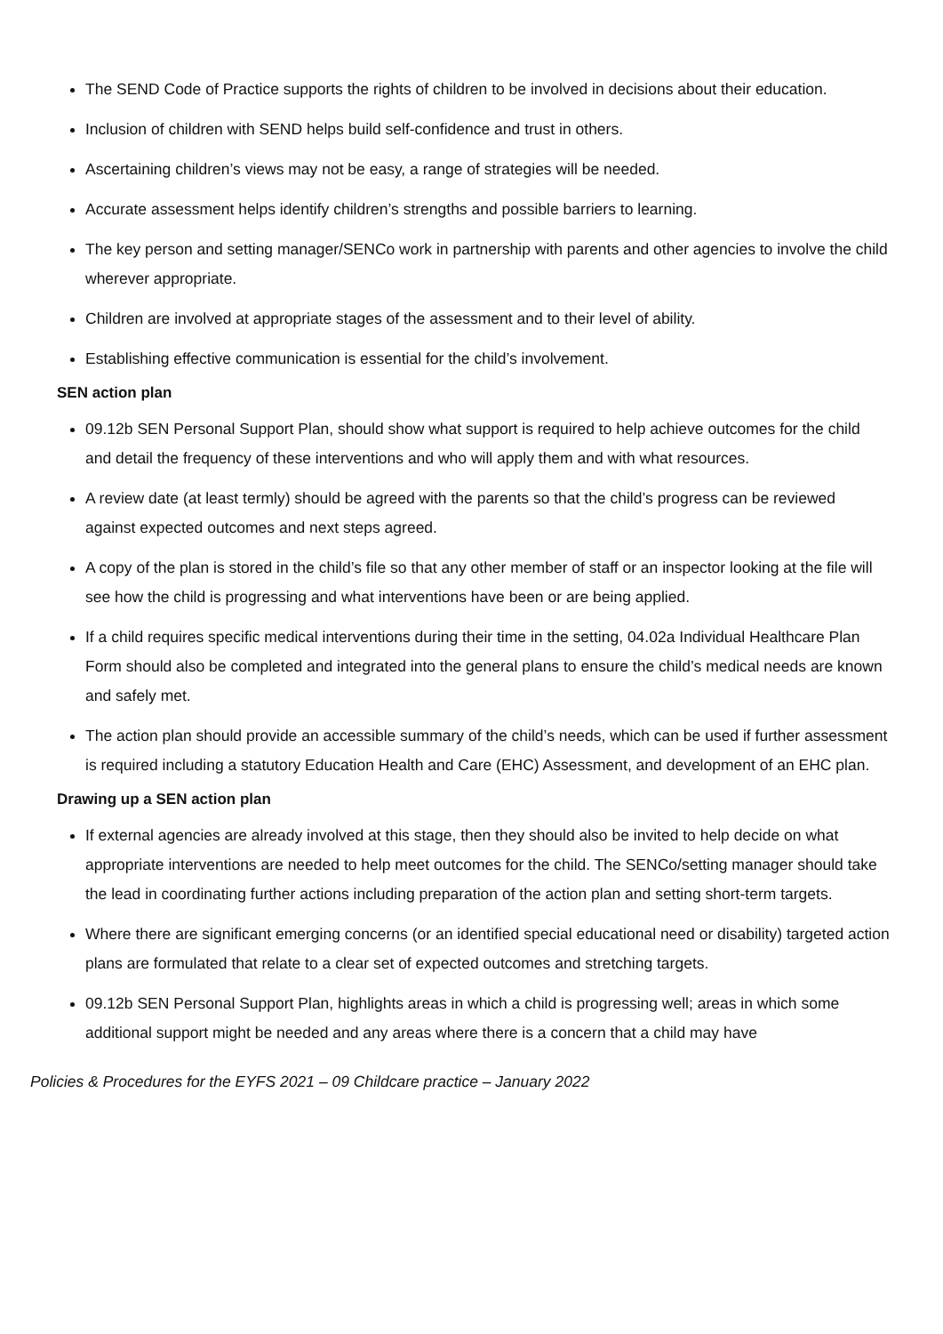The SEND Code of Practice supports the rights of children to be involved in decisions about their education.
Inclusion of children with SEND helps build self-confidence and trust in others.
Ascertaining children’s views may not be easy, a range of strategies will be needed.
Accurate assessment helps identify children’s strengths and possible barriers to learning.
The key person and setting manager/SENCo work in partnership with parents and other agencies to involve the child wherever appropriate.
Children are involved at appropriate stages of the assessment and to their level of ability.
Establishing effective communication is essential for the child’s involvement.
SEN action plan
09.12b SEN Personal Support Plan, should show what support is required to help achieve outcomes for the child and detail the frequency of these interventions and who will apply them and with what resources.
A review date (at least termly) should be agreed with the parents so that the child’s progress can be reviewed against expected outcomes and next steps agreed.
A copy of the plan is stored in the child’s file so that any other member of staff or an inspector looking at the file will see how the child is progressing and what interventions have been or are being applied.
If a child requires specific medical interventions during their time in the setting, 04.02a Individual Healthcare Plan Form should also be completed and integrated into the general plans to ensure the child’s medical needs are known and safely met.
The action plan should provide an accessible summary of the child’s needs, which can be used if further assessment is required including a statutory Education Health and Care (EHC) Assessment, and development of an EHC plan.
Drawing up a SEN action plan
If external agencies are already involved at this stage, then they should also be invited to help decide on what appropriate interventions are needed to help meet outcomes for the child. The SENCo/setting manager should take the lead in coordinating further actions including preparation of the action plan and setting short-term targets.
Where there are significant emerging concerns (or an identified special educational need or disability) targeted action plans are formulated that relate to a clear set of expected outcomes and stretching targets.
09.12b SEN Personal Support Plan, highlights areas in which a child is progressing well; areas in which some additional support might be needed and any areas where there is a concern that a child may have
Policies & Procedures for the EYFS 2021 – 09 Childcare practice – January 2022